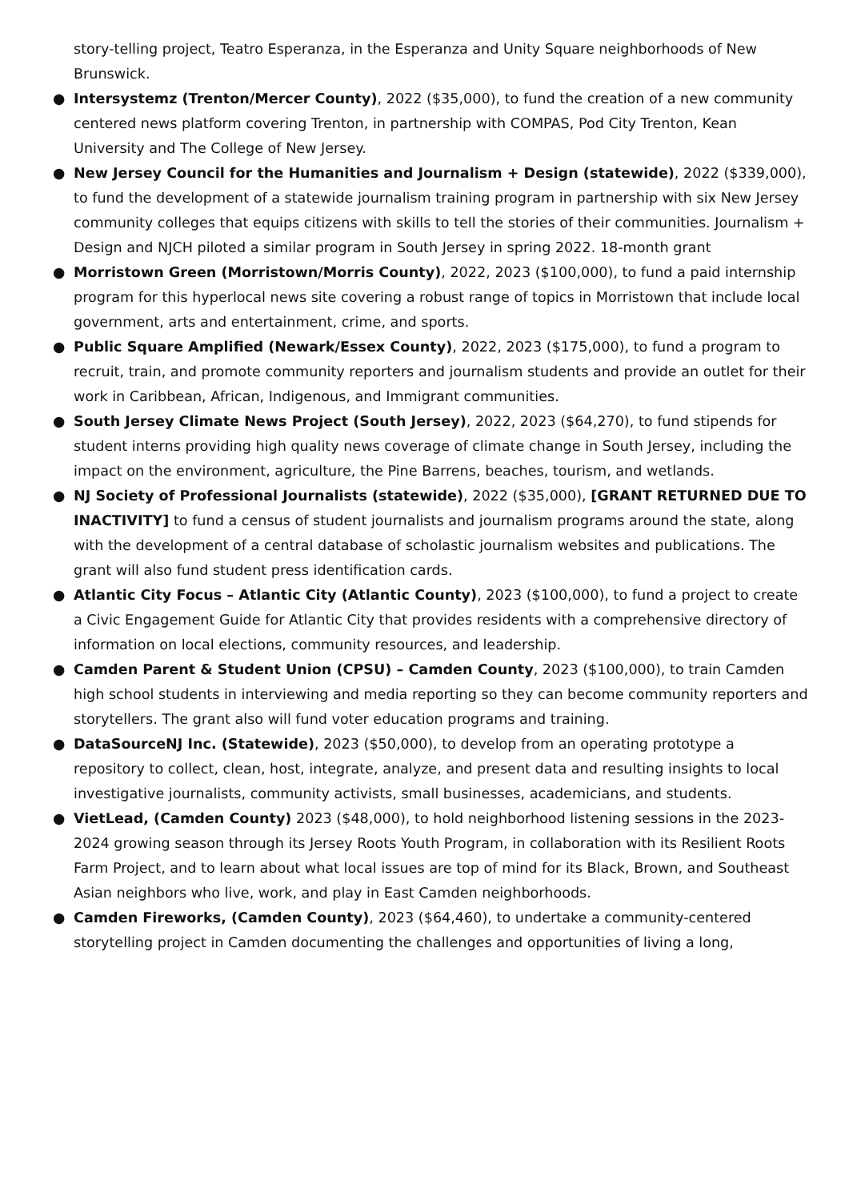story-telling project, Teatro Esperanza, in the Esperanza and Unity Square neighborhoods of New Brunswick.
● Intersystemz (Trenton/Mercer County), 2022 ($35,000), to fund the creation of a new community centered news platform covering Trenton, in partnership with COMPAS, Pod City Trenton, Kean University and The College of New Jersey.
● New Jersey Council for the Humanities and Journalism + Design (statewide), 2022 ($339,000), to fund the development of a statewide journalism training program in partnership with six New Jersey community colleges that equips citizens with skills to tell the stories of their communities. Journalism + Design and NJCH piloted a similar program in South Jersey in spring 2022. 18-month grant
● Morristown Green (Morristown/Morris County), 2022, 2023 ($100,000), to fund a paid internship program for this hyperlocal news site covering a robust range of topics in Morristown that include local government, arts and entertainment, crime, and sports.
● Public Square Amplified (Newark/Essex County), 2022, 2023 ($175,000), to fund a program to recruit, train, and promote community reporters and journalism students and provide an outlet for their work in Caribbean, African, Indigenous, and Immigrant communities.
● South Jersey Climate News Project (South Jersey), 2022, 2023 ($64,270), to fund stipends for student interns providing high quality news coverage of climate change in South Jersey, including the impact on the environment, agriculture, the Pine Barrens, beaches, tourism, and wetlands.
● NJ Society of Professional Journalists (statewide), 2022 ($35,000), [GRANT RETURNED DUE TO INACTIVITY] to fund a census of student journalists and journalism programs around the state, along with the development of a central database of scholastic journalism websites and publications. The grant will also fund student press identification cards.
● Atlantic City Focus – Atlantic City (Atlantic County), 2023 ($100,000), to fund a project to create a Civic Engagement Guide for Atlantic City that provides residents with a comprehensive directory of information on local elections, community resources, and leadership.
● Camden Parent & Student Union (CPSU) – Camden County, 2023 ($100,000), to train Camden high school students in interviewing and media reporting so they can become community reporters and storytellers. The grant also will fund voter education programs and training.
● DataSourceNJ Inc. (Statewide), 2023 ($50,000), to develop from an operating prototype a repository to collect, clean, host, integrate, analyze, and present data and resulting insights to local investigative journalists, community activists, small businesses, academicians, and students.
● VietLead, (Camden County) 2023 ($48,000), to hold neighborhood listening sessions in the 2023-2024 growing season through its Jersey Roots Youth Program, in collaboration with its Resilient Roots Farm Project, and to learn about what local issues are top of mind for its Black, Brown, and Southeast Asian neighbors who live, work, and play in East Camden neighborhoods.
● Camden Fireworks, (Camden County), 2023 ($64,460), to undertake a community-centered storytelling project in Camden documenting the challenges and opportunities of living a long,